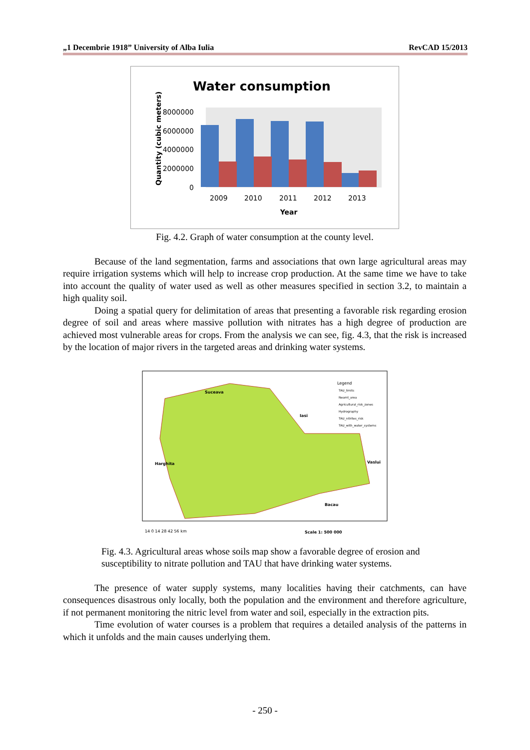„1 Decembrie 1918” University of Alba Iulia RevCAD 15/2013
Water consumption
8000000
6000000
4000000
2000000
0
2009
2010
2011
2012
2013
Year
Quantity (cubic meters)
Fig. 4.2. Graph of water consumption at the county level.
Because of the land segmentation, farms and associations that own large agricultural areas may require irrigation systems which will help to increase crop production. At the same time we have to take into account the quality of water used as well as other measures specified in section 3.2, to maintain a high quality soil.
Doing a spatial query for delimitation of areas that presenting a favorable risk regarding erosion degree of soil and areas where massive pollution with nitrates has a high degree of production are achieved most vulnerable areas for crops. From the analysis we can see, fig. 4.3, that the risk is increased by the location of major rivers in the targeted areas and drinking water systems.
Suceava
Iasi
Harghita
Vaslui
Bacau
Legend
TAU_limits
Neamt_area
Agricultural_risk_zones
Hydrography
TAU_nitrites_risk
TAU_with_water_systems
14 0 14 28 42 56 km
Scale 1: 500 000
Fig. 4.3. Agricultural areas whose soils map show a favorable degree of erosion and susceptibility to nitrate pollution and TAU that have drinking water systems.
The presence of water supply systems, many localities having their catchments, can have consequences disastrous only locally, both the population and the environment and therefore agriculture, if not permanent monitoring the nitric level from water and soil, especially in the extraction pits.
Time evolution of water courses is a problem that requires a detailed analysis of the patterns in which it unfolds and the main causes underlying them.
- 250 -